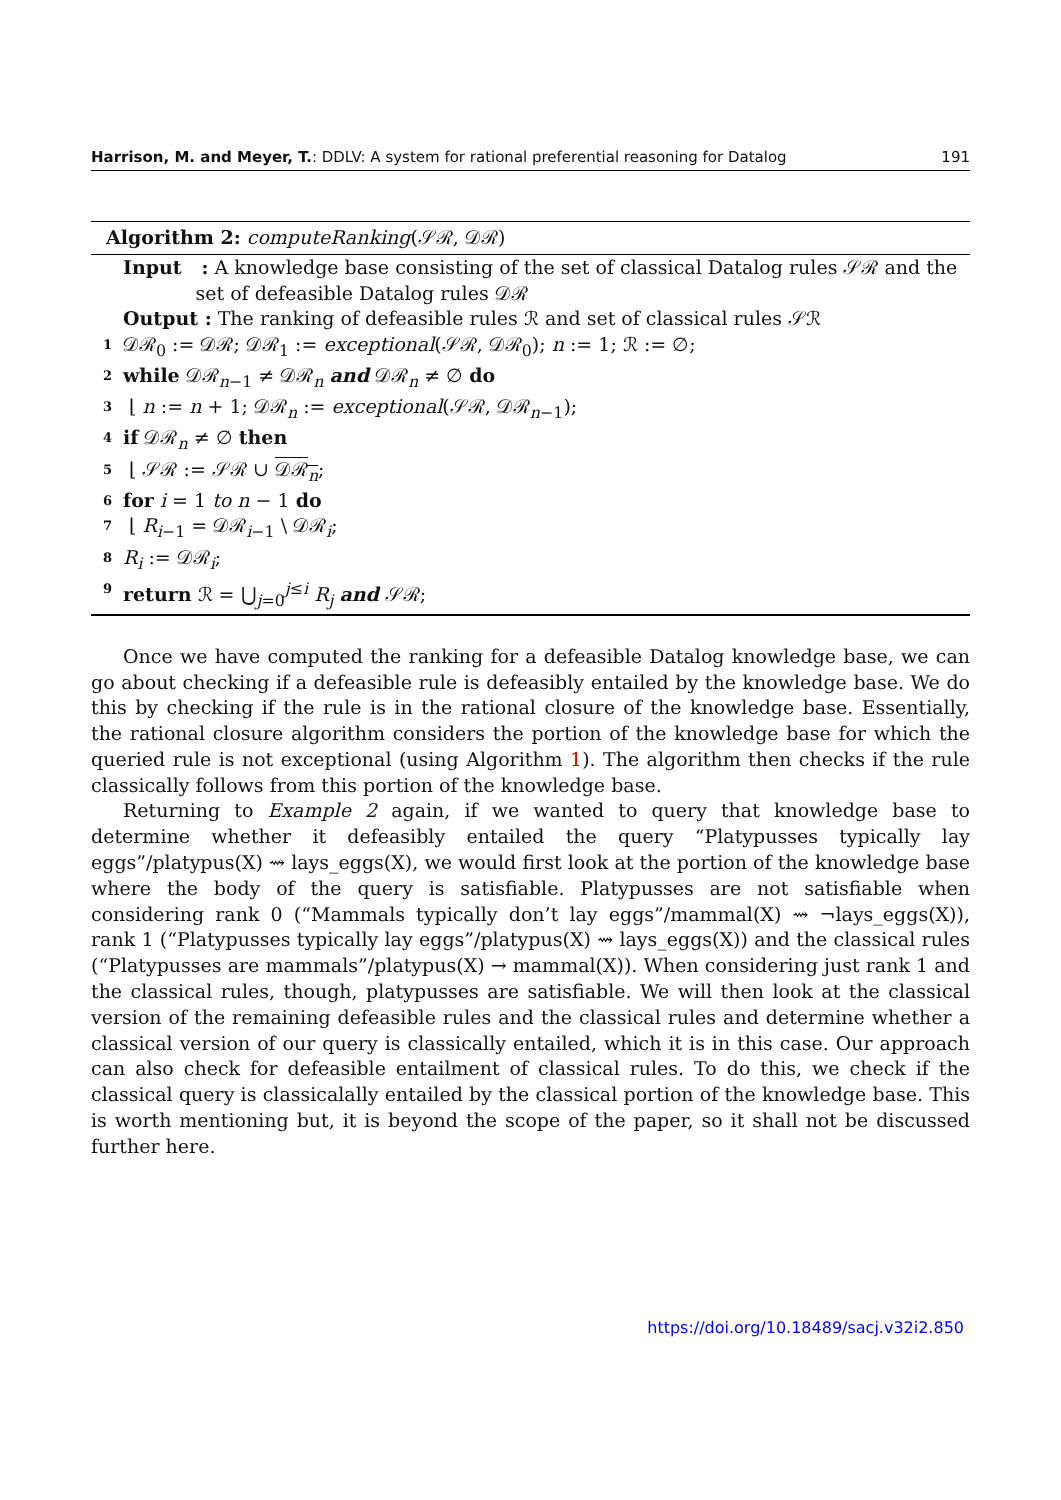Harrison, M. and Meyer, T.: DDLV: A system for rational preferential reasoning for Datalog 191
Algorithm 2: computeRanking(𝒮ℛ, 𝒟ℛ)
Input : A knowledge base consisting of the set of classical Datalog rules 𝒮ℛ and the
set of defeasible Datalog rules 𝒟ℛ
Output : The ranking of defeasible rules ℛ and set of classical rules 𝒮ℛ
1 𝒟ℛ<sub>0</sub> := 𝒟ℛ; 𝒟ℛ<sub>1</sub> := exceptional(𝒮ℛ, 𝒟ℛ<sub>0</sub>); n := 1; ℛ := ∅;
2 while 𝒟ℛ<sub>n−1</sub> ≠ 𝒟ℛ<sub>n</sub> and 𝒟ℛ<sub>n</sub> ≠ ∅ do
3 ⌊ n := n + 1; 𝒟ℛ<sub>n</sub> := exceptional(𝒮ℛ, 𝒟ℛ<sub>n−1</sub>);
4 if 𝒟ℛ<sub>n</sub> ≠ ∅ then
5 ⌊ 𝒮ℛ := 𝒮ℛ ∪ 𝒟ℛ<sub>n</sub>;
6 for i = 1 to n − 1 do
7 ⌊ R<sub>i−1</sub> = 𝒟ℛ<sub>i−1</sub> \ 𝒟ℛ<sub>i</sub>;
8 R<sub>i</sub> := 𝒟ℛ<sub>i</sub>;
9 return ℛ = ⋃<sub>j=0</sub><sup>j≤i</sup> R<sub>j</sub> and 𝒮ℛ;
Once we have computed the ranking for a defeasible Datalog knowledge base, we can go about checking if a defeasible rule is defeasibly entailed by the knowledge base. We do this by checking if the rule is in the rational closure of the knowledge base. Essentially, the rational closure algorithm considers the portion of the knowledge base for which the queried rule is not exceptional (using Algorithm 1). The algorithm then checks if the rule classically follows from this portion of the knowledge base.
Returning to Example 2 again, if we wanted to query that knowledge base to determine whether it defeasibly entailed the query “Platypusses typically lay eggs”/platypus(X) ⇝ lays_eggs(X), we would first look at the portion of the knowledge base where the body of the query is satisfiable. Platypusses are not satisfiable when considering rank 0 (“Mammals typically don’t lay eggs”/mammal(X) ⇝ ¬lays_eggs(X)), rank 1 (“Platypusses typically lay eggs”/platypus(X) ⇝ lays_eggs(X)) and the classical rules (“Platypusses are mammals”/platypus(X) → mammal(X)). When considering just rank 1 and the classical rules, though, platypusses are satisfiable. We will then look at the classical version of the remaining defeasible rules and the classical rules and determine whether a classical version of our query is classically entailed, which it is in this case. Our approach can also check for defeasible entailment of classical rules. To do this, we check if the classical query is classicalally entailed by the classical portion of the knowledge base. This is worth mentioning but, it is beyond the scope of the paper, so it shall not be discussed further here.
https://doi.org/10.18489/sacj.v32i2.850